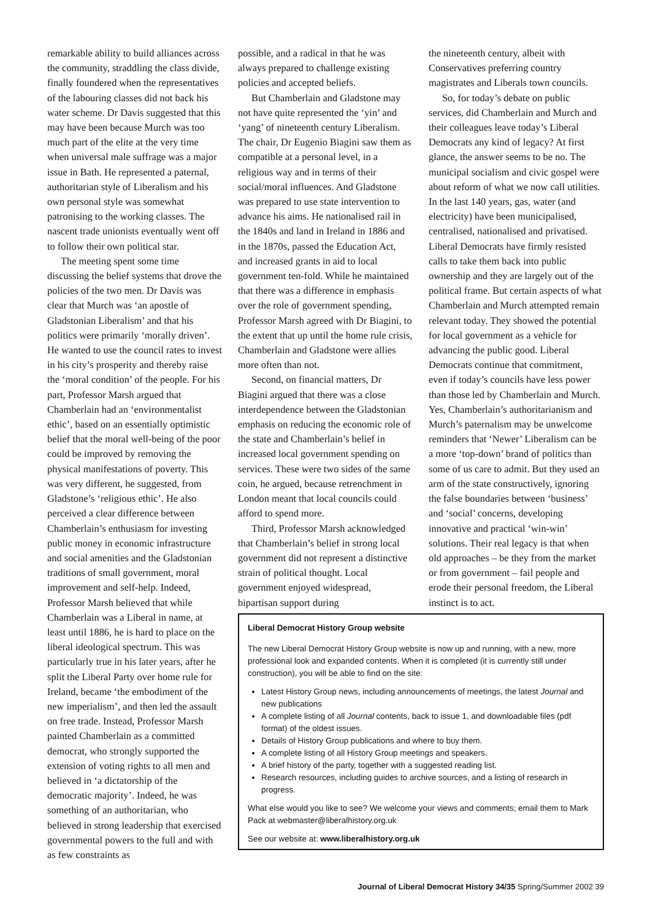remarkable ability to build alliances across the community, straddling the class divide, finally foundered when the representatives of the labouring classes did not back his water scheme. Dr Davis suggested that this may have been because Murch was too much part of the elite at the very time when universal male suffrage was a major issue in Bath. He represented a paternal, authoritarian style of Liberalism and his own personal style was somewhat patronising to the working classes. The nascent trade unionists eventually went off to follow their own political star.
The meeting spent some time discussing the belief systems that drove the policies of the two men. Dr Davis was clear that Murch was ‘an apostle of Gladstonian Liberalism’ and that his politics were primarily ‘morally driven’. He wanted to use the council rates to invest in his city’s prosperity and thereby raise the ‘moral condition’ of the people. For his part, Professor Marsh argued that Chamberlain had an ‘environmentalist ethic’, based on an essentially optimistic belief that the moral well-being of the poor could be improved by removing the physical manifestations of poverty. This was very different, he suggested, from Gladstone’s ‘religious ethic’. He also perceived a clear difference between Chamberlain’s enthusiasm for investing public money in economic infrastructure and social amenities and the Gladstonian traditions of small government, moral improvement and self-help. Indeed, Professor Marsh believed that while Chamberlain was a Liberal in name, at least until 1886, he is hard to place on the liberal ideological spectrum. This was particularly true in his later years, after he split the Liberal Party over home rule for Ireland, became ‘the embodiment of the new imperialism’, and then led the assault on free trade. Instead, Professor Marsh painted Chamberlain as a committed democrat, who strongly supported the extension of voting rights to all men and believed in ‘a dictatorship of the democratic majority’. Indeed, he was something of an authoritarian, who believed in strong leadership that exercised governmental powers to the full and with as few constraints as
possible, and a radical in that he was always prepared to challenge existing policies and accepted beliefs.
But Chamberlain and Gladstone may not have quite represented the ‘yin’ and ‘yang’ of nineteenth century Liberalism. The chair, Dr Eugenio Biagini saw them as compatible at a personal level, in a religious way and in terms of their social/moral influences. And Gladstone was prepared to use state intervention to advance his aims. He nationalised rail in the 1840s and land in Ireland in 1886 and in the 1870s, passed the Education Act, and increased grants in aid to local government ten-fold. While he maintained that there was a difference in emphasis over the role of government spending, Professor Marsh agreed with Dr Biagini, to the extent that up until the home rule crisis, Chamberlain and Gladstone were allies more often than not.
Second, on financial matters, Dr Biagini argued that there was a close interdependence between the Gladstonian emphasis on reducing the economic role of the state and Chamberlain’s belief in increased local government spending on services. These were two sides of the same coin, he argued, because retrenchment in London meant that local councils could afford to spend more.
Third, Professor Marsh acknowledged that Chamberlain’s belief in strong local government did not represent a distinctive strain of political thought. Local government enjoyed widespread, bipartisan support during
the nineteenth century, albeit with Conservatives preferring country magistrates and Liberals town councils.
So, for today’s debate on public services, did Chamberlain and Murch and their colleagues leave today’s Liberal Democrats any kind of legacy? At first glance, the answer seems to be no. The municipal socialism and civic gospel were about reform of what we now call utilities. In the last 140 years, gas, water (and electricity) have been municipalised, centralised, nationalised and privatised. Liberal Democrats have firmly resisted calls to take them back into public ownership and they are largely out of the political frame. But certain aspects of what Chamberlain and Murch attempted remain relevant today. They showed the potential for local government as a vehicle for advancing the public good. Liberal Democrats continue that commitment, even if today’s councils have less power than those led by Chamberlain and Murch. Yes, Chamberlain’s authoritarianism and Murch’s paternalism may be unwelcome reminders that ‘Newer’ Liberalism can be a more ‘top-down’ brand of politics than some of us care to admit. But they used an arm of the state constructively, ignoring the false boundaries between ‘business’ and ‘social’ concerns, developing innovative and practical ‘win-win’ solutions. Their real legacy is that when old approaches – be they from the market or from government – fail people and erode their personal freedom, the Liberal instinct is to act.
Liberal Democrat History Group website
The new Liberal Democrat History Group website is now up and running, with a new, more professional look and expanded contents. When it is completed (it is currently still under construction), you will be able to find on the site:
Latest History Group news, including announcements of meetings, the latest Journal and new publications
A complete listing of all Journal contents, back to issue 1, and downloadable files (pdf format) of the oldest issues.
Details of History Group publications and where to buy them.
A complete listing of all History Group meetings and speakers.
A brief history of the party, together with a suggested reading list.
Research resources, including guides to archive sources, and a listing of research in progress.
What else would you like to see? We welcome your views and comments; email them to Mark Pack at webmaster@liberalhistory.org.uk
See our website at: www.liberalhistory.org.uk
Journal of Liberal Democrat History 34/35 Spring/Summer 2002 39